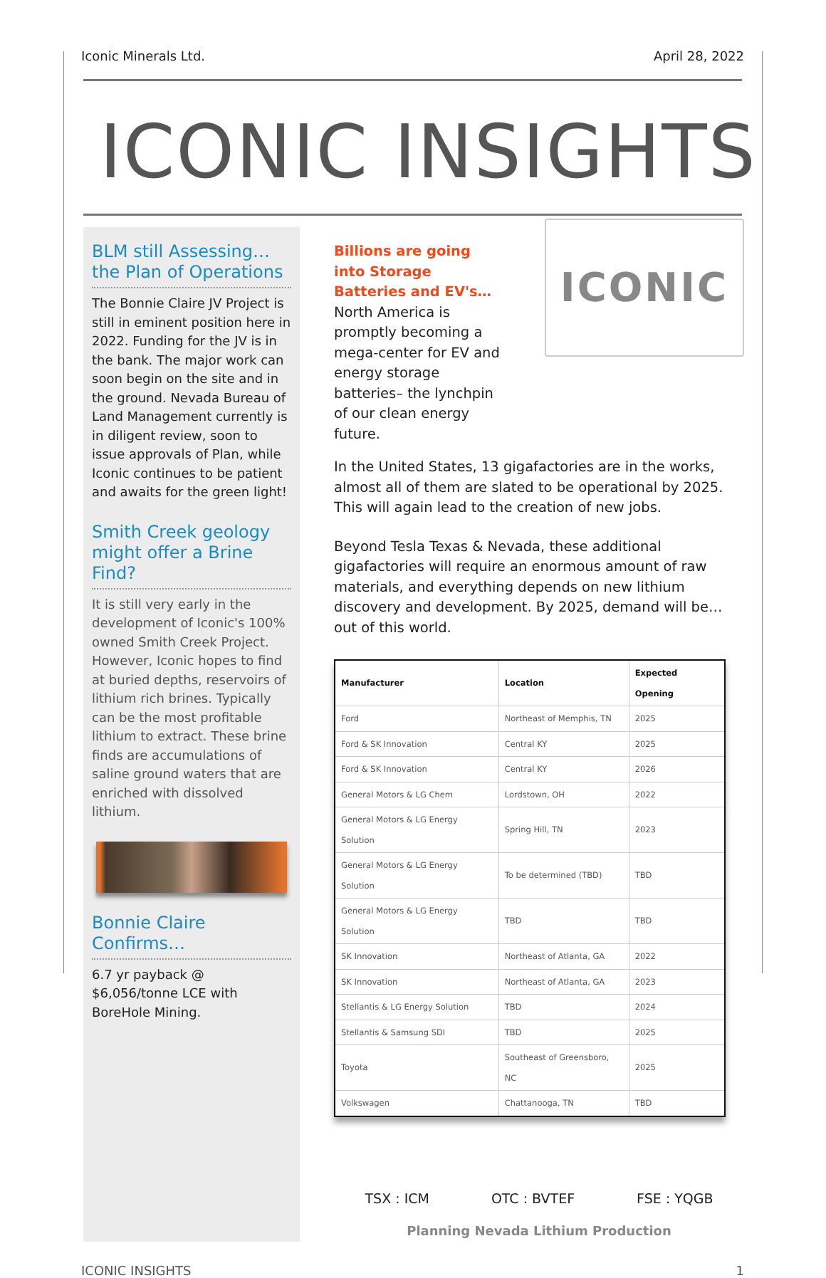Iconic Minerals Ltd. April 28, 2022
ICONIC INSIGHTS
BLM still Assessing… the Plan of Operations
The Bonnie Claire JV Project is still in eminent position here in 2022. Funding for the JV is in the bank. The major work can soon begin on the site and in the ground. Nevada Bureau of Land Management currently is in diligent review, soon to issue approvals of Plan, while Iconic continues to be patient and awaits for the green light!
Smith Creek geology might offer a Brine Find?
It is still very early in the development of Iconic's 100% owned Smith Creek Project. However, Iconic hopes to find at buried depths, reservoirs of lithium rich brines. Typically can be the most profitable lithium to extract. These brine finds are accumulations of saline ground waters that are enriched with dissolved lithium.
Bonnie Claire Confirms…
6.7 yr payback @ $6,056/tonne LCE with BoreHole Mining.
Billions are going into Storage Batteries and EV's… North America is promptly becoming a mega-center for EV and energy storage batteries– the lynchpin of our clean energy future.
ICONIC
In the United States, 13 gigafactories are in the works, almost all of them are slated to be operational by 2025. This will again lead to the creation of new jobs.
Beyond Tesla Texas & Nevada, these additional gigafactories will require an enormous amount of raw materials, and everything depends on new lithium discovery and development. By 2025, demand will be… out of this world.
| Manufacturer | Location | Expected Opening |
| --- | --- | --- |
| Ford | Northeast of Memphis, TN | 2025 |
| Ford & SK Innovation | Central KY | 2025 |
| Ford & SK Innovation | Central KY | 2026 |
| General Motors & LG Chem | Lordstown, OH | 2022 |
| General Motors & LG Energy Solution | Spring Hill, TN | 2023 |
| General Motors & LG Energy Solution | To be determined (TBD) | TBD |
| General Motors & LG Energy Solution | TBD | TBD |
| SK Innovation | Northeast of Atlanta, GA | 2022 |
| SK Innovation | Northeast of Atlanta, GA | 2023 |
| Stellantis & LG Energy Solution | TBD | 2024 |
| Stellantis & Samsung SDI | TBD | 2025 |
| Toyota | Southeast of Greensboro, NC | 2025 |
| Volkswagen | Chattanooga, TN | TBD |
TSX : ICM OTC : BVTEF FSE : YQGB
Planning Nevada Lithium Production
ICONIC INSIGHTS 1